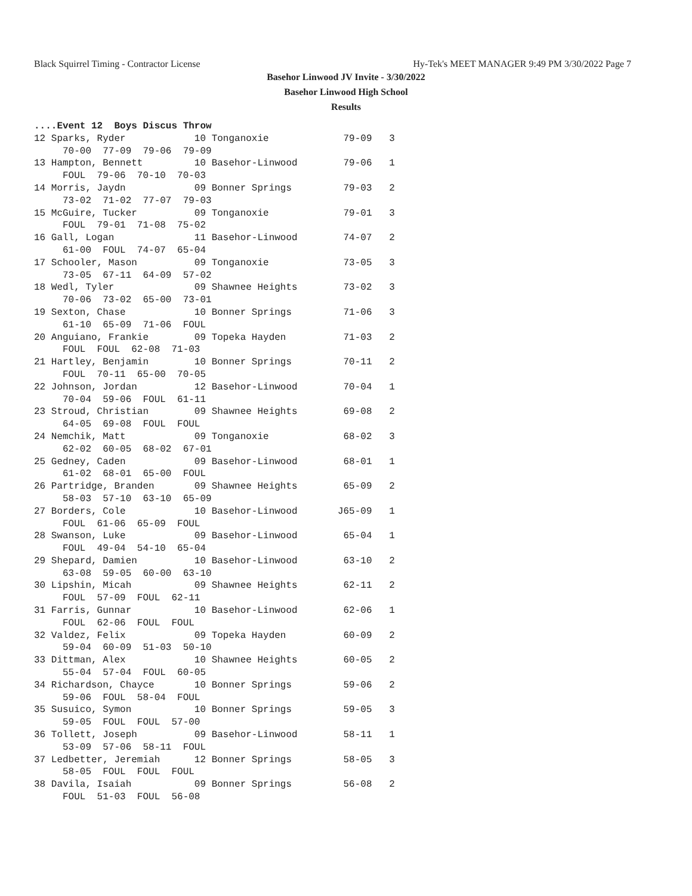Black Squirrel Timing - Contractor License Hy-Tek's MEET MANAGER 9:49 PM 3/30/2022 Page 7
Basehor Linwood JV Invite - 3/30/2022
Basehor Linwood High School
Results
....Event 12  Boys Discus Throw
12 Sparks, Ryder            10 Tonganoxie             79-09   3
     70-00  77-09  79-06  79-09
13 Hampton, Bennett         10 Basehor-Linwood        79-06   1
     FOUL  79-06  70-10  70-03
14 Morris, Jaydn            09 Bonner Springs         79-03   2
     73-02  71-02  77-07  79-03
15 McGuire, Tucker          09 Tonganoxie             79-01   3
     FOUL  79-01  71-08  75-02
16 Gall, Logan              11 Basehor-Linwood        74-07   2
     61-00  FOUL  74-07  65-04
17 Schooler, Mason          09 Tonganoxie             73-05   3
     73-05  67-11  64-09  57-02
18 Wedl, Tyler              09 Shawnee Heights        73-02   3
     70-06  73-02  65-00  73-01
19 Sexton, Chase            10 Bonner Springs         71-06   3
     61-10  65-09  71-06  FOUL
20 Anguiano, Frankie        09 Topeka Hayden          71-03   2
     FOUL  FOUL  62-08  71-03
21 Hartley, Benjamin        10 Bonner Springs         70-11   2
     FOUL  70-11  65-00  70-05
22 Johnson, Jordan          12 Basehor-Linwood        70-04   1
     70-04  59-06  FOUL  61-11
23 Stroud, Christian        09 Shawnee Heights        69-08   2
     64-05  69-08  FOUL  FOUL
24 Nemchik, Matt            09 Tonganoxie             68-02   3
     62-02  60-05  68-02  67-01
25 Gedney, Caden            09 Basehor-Linwood        68-01   1
     61-02  68-01  65-00  FOUL
26 Partridge, Branden       09 Shawnee Heights        65-09   2
     58-03  57-10  63-10  65-09
27 Borders, Cole            10 Basehor-Linwood       J65-09   1
     FOUL  61-06  65-09  FOUL
28 Swanson, Luke            09 Basehor-Linwood        65-04   1
     FOUL  49-04  54-10  65-04
29 Shepard, Damien          10 Basehor-Linwood        63-10   2
     63-08  59-05  60-00  63-10
30 Lipshin, Micah           09 Shawnee Heights        62-11   2
     FOUL  57-09  FOUL  62-11
31 Farris, Gunnar           10 Basehor-Linwood        62-06   1
     FOUL  62-06  FOUL  FOUL
32 Valdez, Felix            09 Topeka Hayden          60-09   2
     59-04  60-09  51-03  50-10
33 Dittman, Alex            10 Shawnee Heights        60-05   2
     55-04  57-04  FOUL  60-05
34 Richardson, Chayce       10 Bonner Springs         59-06   2
     59-06  FOUL  58-04  FOUL
35 Susuico, Symon           10 Bonner Springs         59-05   3
     59-05  FOUL  FOUL  57-00
36 Tollett, Joseph          09 Basehor-Linwood        58-11   1
     53-09  57-06  58-11  FOUL
37 Ledbetter, Jeremiah      12 Bonner Springs         58-05   3
     58-05  FOUL  FOUL  FOUL
38 Davila, Isaiah           09 Bonner Springs         56-08   2
     FOUL  51-03  FOUL  56-08